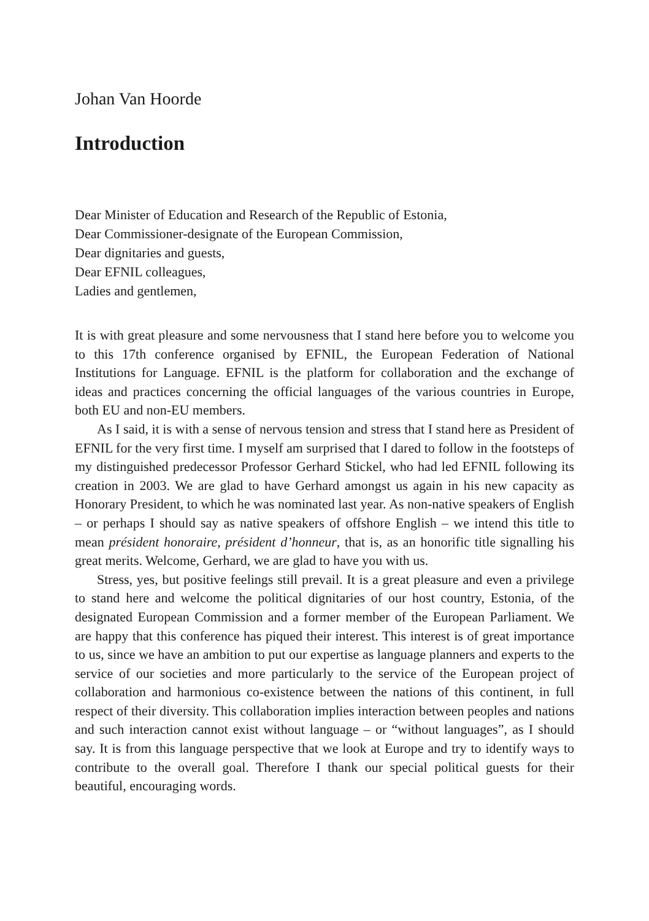Johan Van Hoorde
Introduction
Dear Minister of Education and Research of the Republic of Estonia,
Dear Commissioner-designate of the European Commission,
Dear dignitaries and guests,
Dear EFNIL colleagues,
Ladies and gentlemen,
It is with great pleasure and some nervousness that I stand here before you to welcome you to this 17th conference organised by EFNIL, the European Federation of National Institutions for Language. EFNIL is the platform for collaboration and the exchange of ideas and practices concerning the official languages of the various countries in Europe, both EU and non-EU members.
As I said, it is with a sense of nervous tension and stress that I stand here as President of EFNIL for the very first time. I myself am surprised that I dared to follow in the footsteps of my distinguished predecessor Professor Gerhard Stickel, who had led EFNIL following its creation in 2003. We are glad to have Gerhard amongst us again in his new capacity as Honorary President, to which he was nominated last year. As non-native speakers of English – or perhaps I should say as native speakers of offshore English – we intend this title to mean président honoraire, président d’honneur, that is, as an honorific title signalling his great merits. Welcome, Gerhard, we are glad to have you with us.
Stress, yes, but positive feelings still prevail. It is a great pleasure and even a privilege to stand here and welcome the political dignitaries of our host country, Estonia, of the designated European Commission and a former member of the European Parliament. We are happy that this conference has piqued their interest. This interest is of great importance to us, since we have an ambition to put our expertise as language planners and experts to the service of our societies and more particularly to the service of the European project of collaboration and harmonious co-existence between the nations of this continent, in full respect of their diversity. This collaboration implies interaction between peoples and nations and such interaction cannot exist without language – or “without languages”, as I should say. It is from this language perspective that we look at Europe and try to identify ways to contribute to the overall goal. Therefore I thank our special political guests for their beautiful, encouraging words.